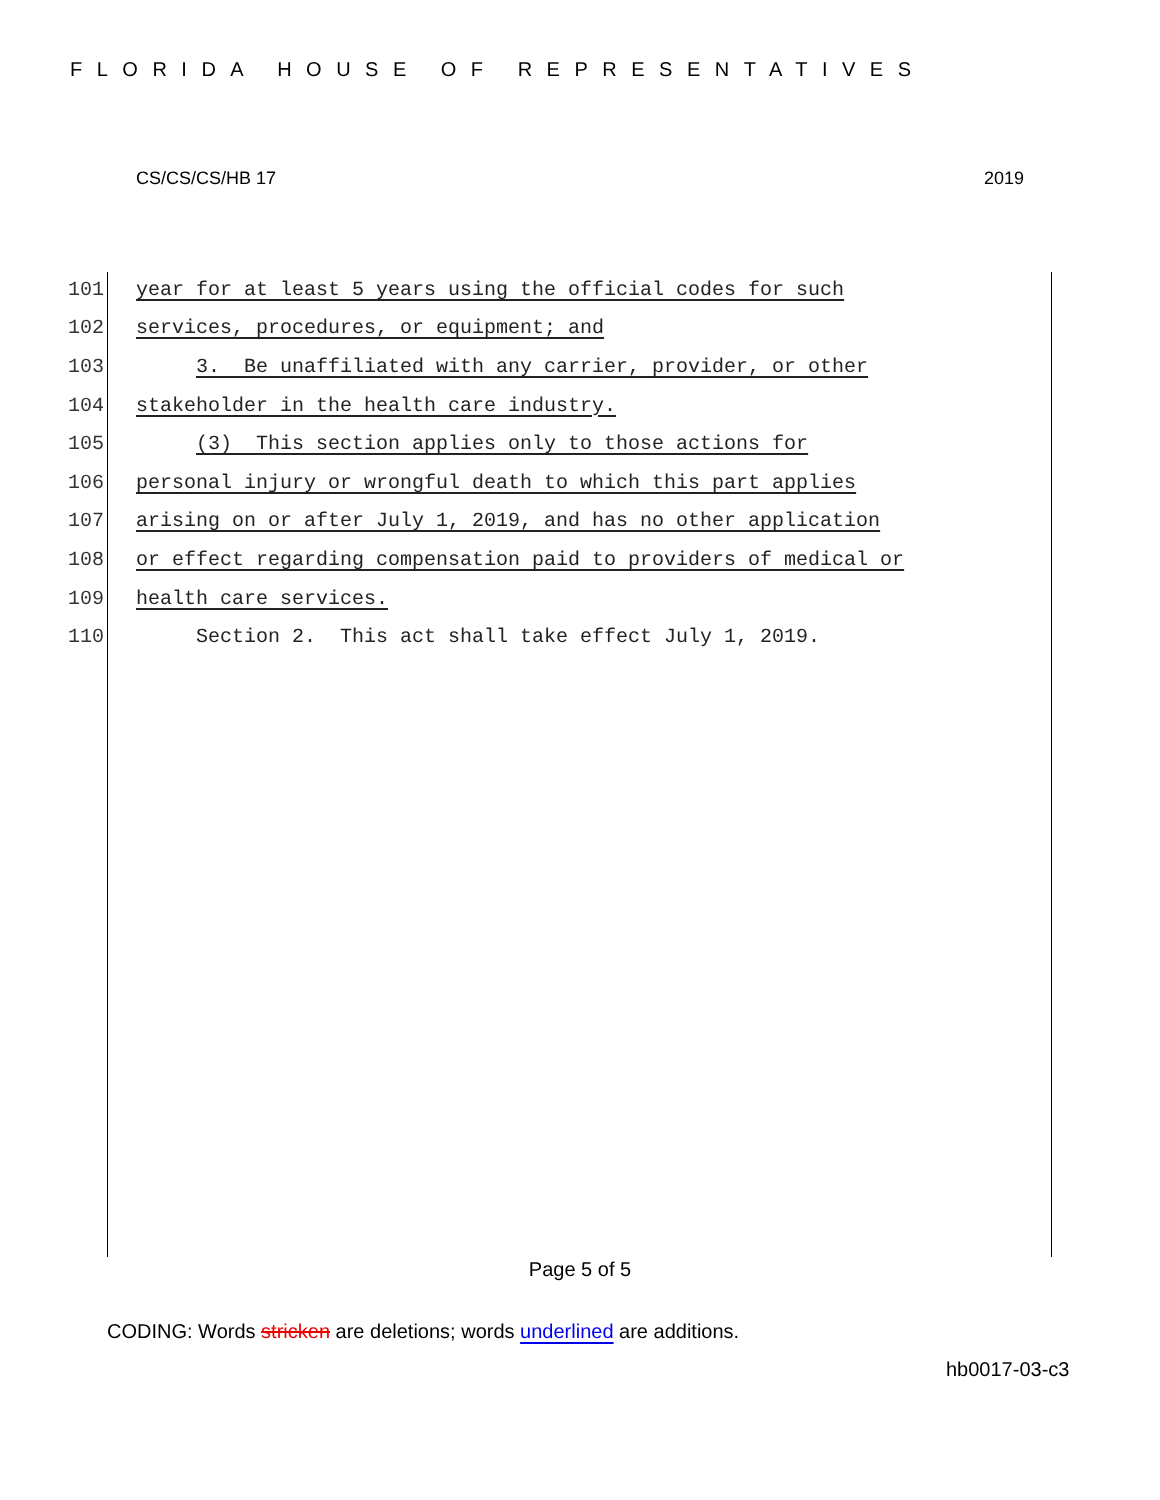FLORIDA HOUSE OF REPRESENTATIVES
CS/CS/CS/HB 17 2019
101 year for at least 5 years using the official codes for such
102 services, procedures, or equipment; and
103 3. Be unaffiliated with any carrier, provider, or other
104 stakeholder in the health care industry.
105 (3) This section applies only to those actions for
106 personal injury or wrongful death to which this part applies
107 arising on or after July 1, 2019, and has no other application
108 or effect regarding compensation paid to providers of medical or
109 health care services.
110 Section 2. This act shall take effect July 1, 2019.
Page 5 of 5
CODING: Words stricken are deletions; words underlined are additions.
hb0017-03-c3